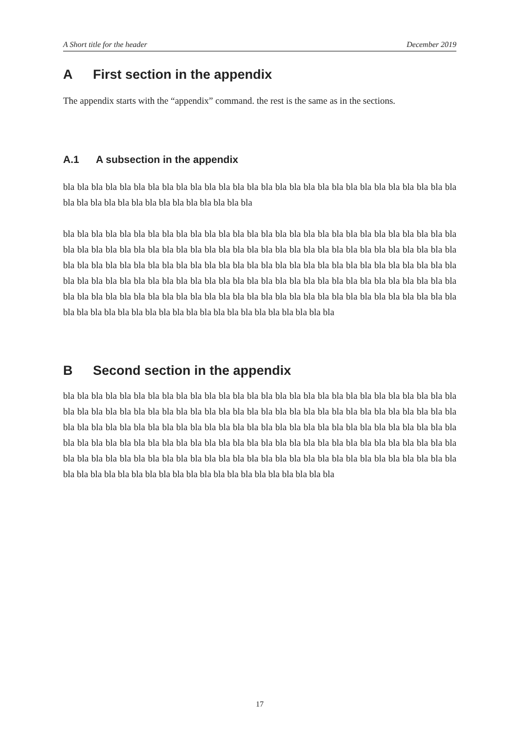A Short title for the header December 2019
A First section in the appendix
The appendix starts with the “appendix” command. the rest is the same as in the sections.
A.1 A subsection in the appendix
bla bla bla bla bla bla bla bla bla bla bla bla bla bla bla bla bla bla bla bla bla bla bla bla bla bla bla bla bla bla bla bla bla bla bla bla bla bla bla bla bla bla
bla bla bla bla bla bla bla bla bla bla bla bla bla bla bla bla bla bla bla bla bla bla bla bla bla bla bla bla bla bla bla bla bla bla bla bla bla bla bla bla bla bla bla bla bla bla bla bla bla bla bla bla bla bla bla bla bla bla bla bla bla bla bla bla bla bla bla bla bla bla bla bla bla bla bla bla bla bla bla bla bla bla bla bla bla bla bla bla bla bla bla bla bla bla bla bla bla bla bla bla bla bla bla bla bla bla bla bla bla bla bla bla bla bla bla bla bla bla bla bla bla bla bla bla bla bla bla bla bla bla bla bla bla bla bla bla bla bla bla bla bla bla bla bla bla bla bla bla bla bla bla bla bla bla bla bla bla bla bla bla
B Second section in the appendix
bla bla bla bla bla bla bla bla bla bla bla bla bla bla bla bla bla bla bla bla bla bla bla bla bla bla bla bla bla bla bla bla bla bla bla bla bla bla bla bla bla bla bla bla bla bla bla bla bla bla bla bla bla bla bla bla bla bla bla bla bla bla bla bla bla bla bla bla bla bla bla bla bla bla bla bla bla bla bla bla bla bla bla bla bla bla bla bla bla bla bla bla bla bla bla bla bla bla bla bla bla bla bla bla bla bla bla bla bla bla bla bla bla bla bla bla bla bla bla bla bla bla bla bla bla bla bla bla bla bla bla bla bla bla bla bla bla bla bla bla bla bla bla bla bla bla bla bla bla bla bla bla bla bla bla bla bla bla bla bla
17